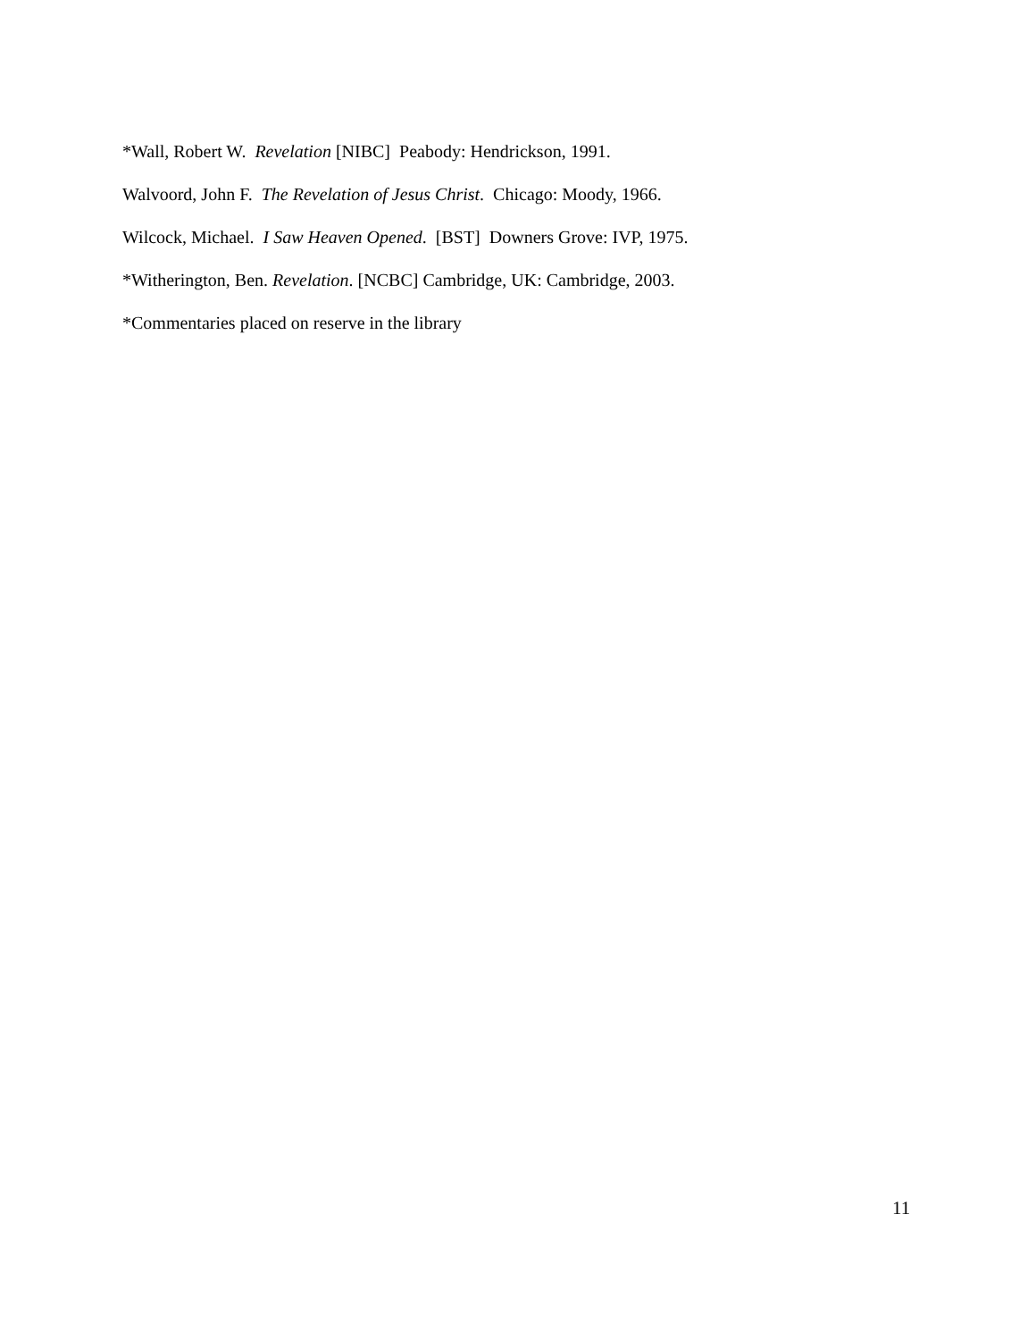*Wall, Robert W. Revelation [NIBC] Peabody: Hendrickson, 1991.
Walvoord, John F. The Revelation of Jesus Christ. Chicago: Moody, 1966.
Wilcock, Michael. I Saw Heaven Opened. [BST] Downers Grove: IVP, 1975.
*Witherington, Ben. Revelation. [NCBC] Cambridge, UK: Cambridge, 2003.
*Commentaries placed on reserve in the library
11